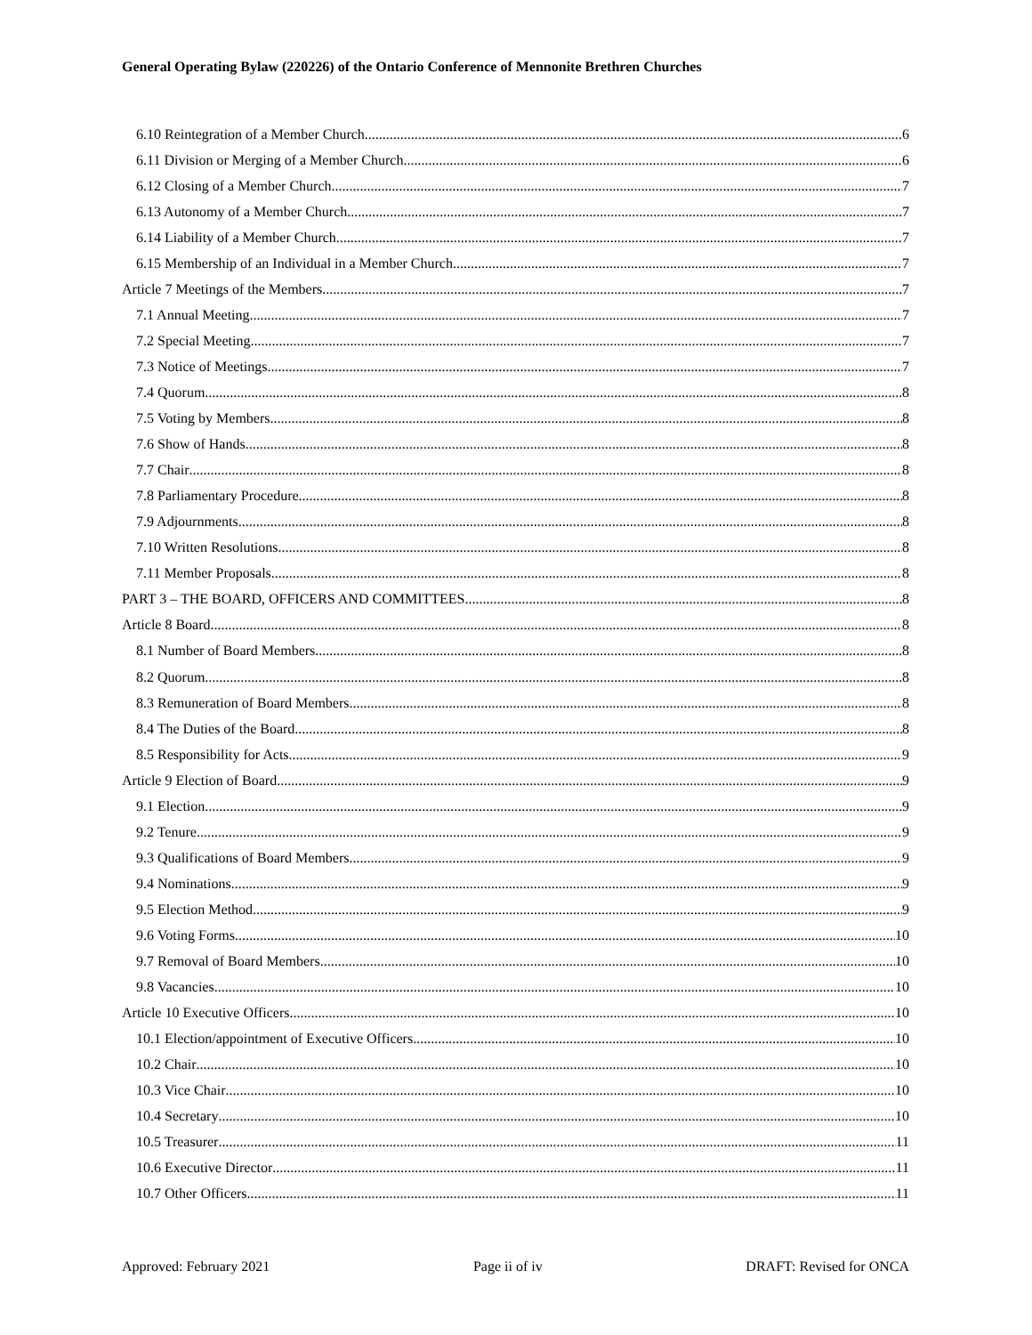General Operating Bylaw (220226) of the Ontario Conference of Mennonite Brethren Churches
6.10 Reintegration of a Member Church 6
6.11 Division or Merging of a Member Church 6
6.12 Closing of a Member Church 7
6.13 Autonomy of a Member Church 7
6.14 Liability of a Member Church 7
6.15 Membership of an Individual in a Member Church 7
Article 7 Meetings of the Members 7
7.1 Annual Meeting 7
7.2 Special Meeting 7
7.3 Notice of Meetings 7
7.4 Quorum 8
7.5 Voting by Members 8
7.6 Show of Hands 8
7.7 Chair 8
7.8 Parliamentary Procedure 8
7.9 Adjournments 8
7.10 Written Resolutions 8
7.11 Member Proposals 8
PART 3 – THE BOARD, OFFICERS AND COMMITTEES 8
Article 8 Board 8
8.1 Number of Board Members 8
8.2 Quorum 8
8.3 Remuneration of Board Members 8
8.4 The Duties of the Board 8
8.5 Responsibility for Acts 9
Article 9 Election of Board 9
9.1 Election 9
9.2 Tenure 9
9.3 Qualifications of Board Members 9
9.4 Nominations 9
9.5 Election Method 9
9.6 Voting Forms 10
9.7 Removal of Board Members 10
9.8 Vacancies 10
Article 10 Executive Officers 10
10.1 Election/appointment of Executive Officers 10
10.2 Chair 10
10.3 Vice Chair 10
10.4 Secretary 10
10.5 Treasurer 11
10.6 Executive Director 11
10.7 Other Officers 11
Approved: February 2021 Page ii of iv DRAFT: Revised for ONCA